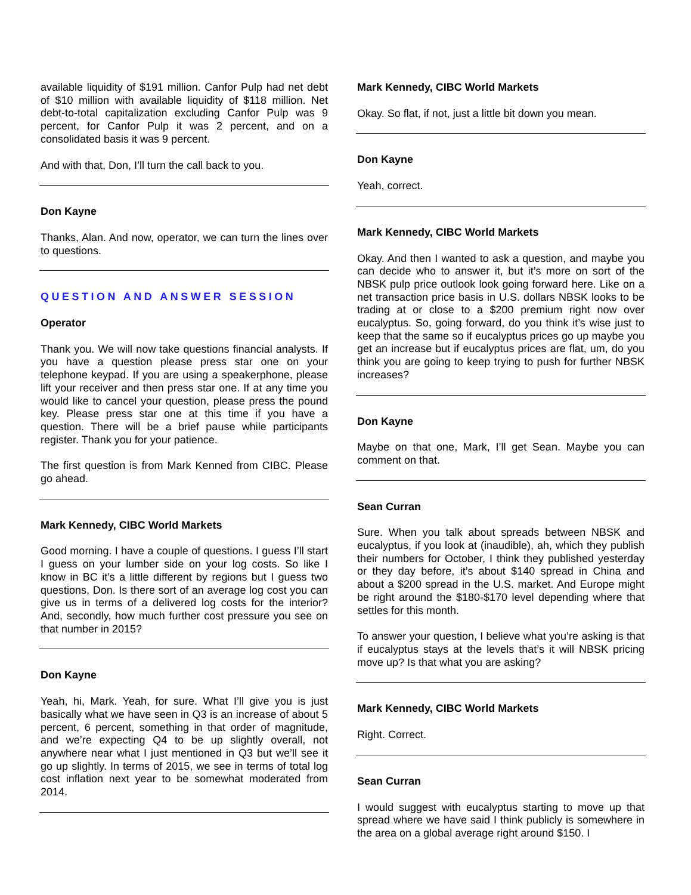available liquidity of $191 million. Canfor Pulp had net debt of $10 million with available liquidity of $118 million. Net debt-to-total capitalization excluding Canfor Pulp was 9 percent, for Canfor Pulp it was 2 percent, and on a consolidated basis it was 9 percent.
And with that, Don, I’ll turn the call back to you.
Don Kayne
Thanks, Alan. And now, operator, we can turn the lines over to questions.
QUESTION AND ANSWER SESSION
Operator
Thank you. We will now take questions financial analysts. If you have a question please press star one on your telephone keypad. If you are using a speakerphone, please lift your receiver and then press star one. If at any time you would like to cancel your question, please press the pound key. Please press star one at this time if you have a question. There will be a brief pause while participants register. Thank you for your patience.
The first question is from Mark Kenned from CIBC. Please go ahead.
Mark Kennedy, CIBC World Markets
Good morning. I have a couple of questions. I guess I’ll start I guess on your lumber side on your log costs. So like I know in BC it’s a little different by regions but I guess two questions, Don. Is there sort of an average log cost you can give us in terms of a delivered log costs for the interior? And, secondly, how much further cost pressure you see on that number in 2015?
Don Kayne
Yeah, hi, Mark. Yeah, for sure. What I’ll give you is just basically what we have seen in Q3 is an increase of about 5 percent, 6 percent, something in that order of magnitude, and we’re expecting Q4 to be up slightly overall, not anywhere near what I just mentioned in Q3 but we’ll see it go up slightly. In terms of 2015, we see in terms of total log cost inflation next year to be somewhat moderated from 2014.
Mark Kennedy, CIBC World Markets
Okay. So flat, if not, just a little bit down you mean.
Don Kayne
Yeah, correct.
Mark Kennedy, CIBC World Markets
Okay. And then I wanted to ask a question, and maybe you can decide who to answer it, but it’s more on sort of the NBSK pulp price outlook look going forward here. Like on a net transaction price basis in U.S. dollars NBSK looks to be trading at or close to a $200 premium right now over eucalyptus. So, going forward, do you think it’s wise just to keep that the same so if eucalyptus prices go up maybe you get an increase but if eucalyptus prices are flat, um, do you think you are going to keep trying to push for further NBSK increases?
Don Kayne
Maybe on that one, Mark, I’ll get Sean. Maybe you can comment on that.
Sean Curran
Sure. When you talk about spreads between NBSK and eucalyptus, if you look at (inaudible), ah, which they publish their numbers for October, I think they published yesterday or they day before, it’s about $140 spread in China and about a $200 spread in the U.S. market. And Europe might be right around the $180-$170 level depending where that settles for this month.
To answer your question, I believe what you’re asking is that if eucalyptus stays at the levels that’s it will NBSK pricing move up? Is that what you are asking?
Mark Kennedy, CIBC World Markets
Right. Correct.
Sean Curran
I would suggest with eucalyptus starting to move up that spread where we have said I think publicly is somewhere in the area on a global average right around $150. I